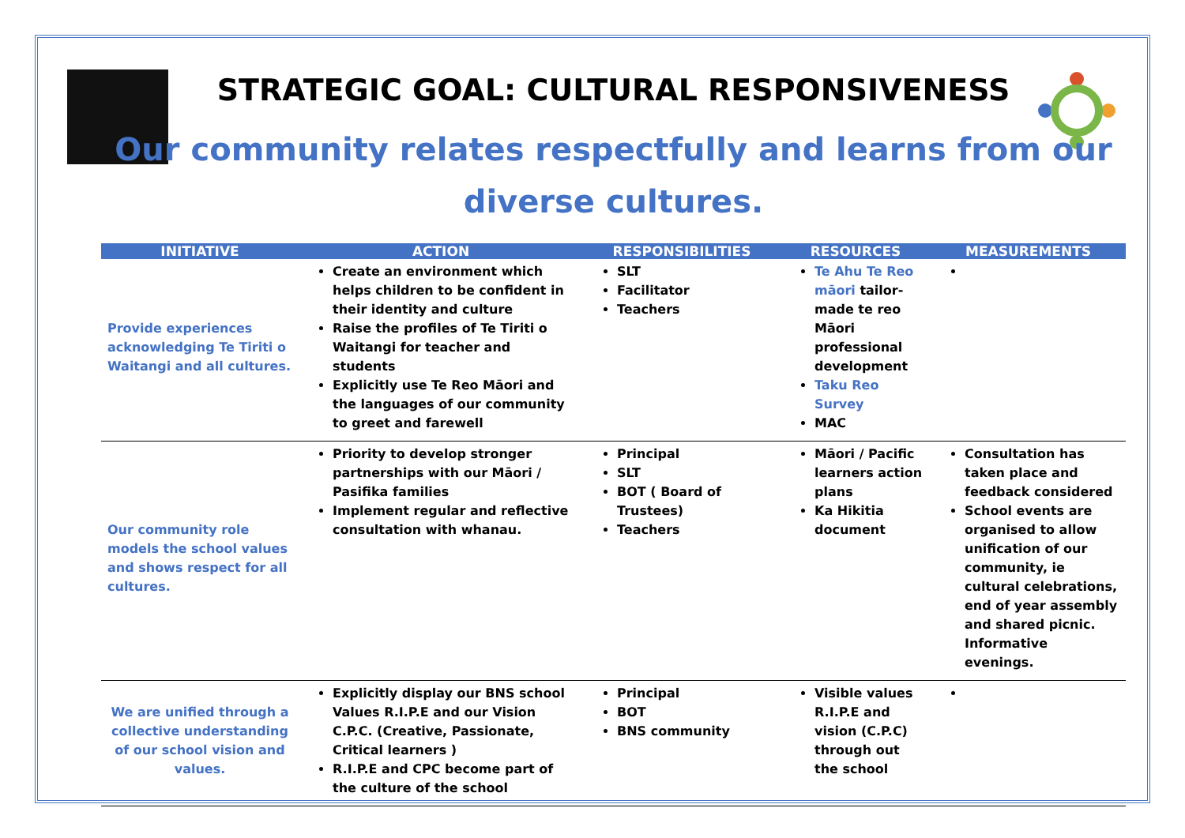STRATEGIC GOAL: CULTURAL RESPONSIVENESS
Our community relates respectfully and learns from our diverse cultures.
| INITIATIVE | ACTION | RESPONSIBILITIES | RESOURCES | MEASUREMENTS |
| --- | --- | --- | --- | --- |
| Provide experiences acknowledging Te Tiriti o Waitangi and all cultures. | Create an environment which helps children to be confident in their identity and culture Raise the profiles of Te Tiriti o Waitangi for teacher and students Explicitly use Te Reo Māori and the languages of our community to greet and farewell | SLT Facilitator Teachers | Te Ahu Te Reo māori tailor-made te reo Māori professional development Taku Reo Survey MAC | |
| Our community role models the school values and shows respect for all cultures. | Priority to develop stronger partnerships with our Māori / Pasifika families Implement regular and reflective consultation with whanau. | Principal SLT BOT ( Board of Trustees) Teachers | Māori / Pacific learners action plans Ka Hikitia document | Consultation has taken place and feedback considered School events are organised to allow unification of our community, ie cultural celebrations, end of year assembly and shared picnic. Informative evenings. |
| We are unified through a collective understanding of our school vision and values. | Explicitly display our BNS school Values R.I.P.E and our Vision C.P.C. (Creative, Passionate, Critical learners ) R.I.P.E and CPC become part of the culture of the school | Principal BOT BNS community | Visible values R.I.P.E and vision (C.P.C) through out the school | |